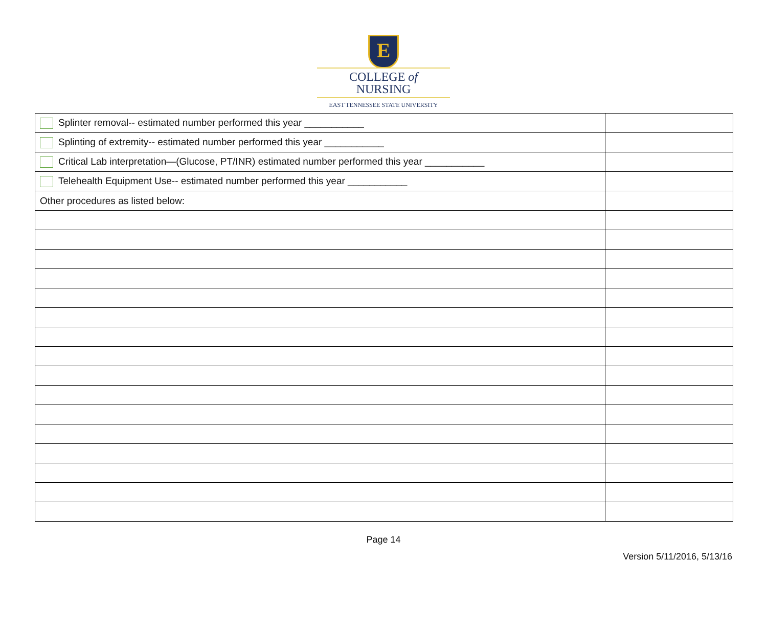E
COLLEGE of
NURSING
EAST TENNESSEE STATE UNIVERSITY
| Splinter removal-- estimated number performed this year ___________ | |
| Splinting of extremity-- estimated number performed this year ___________ | |
| Critical Lab interpretation—(Glucose, PT/INR) estimated number performed this year ___________ | |
| Telehealth Equipment Use-- estimated number performed this year ___________ | |
| Other procedures as listed below: | |
Page 14
Version 5/11/2016, 5/13/16